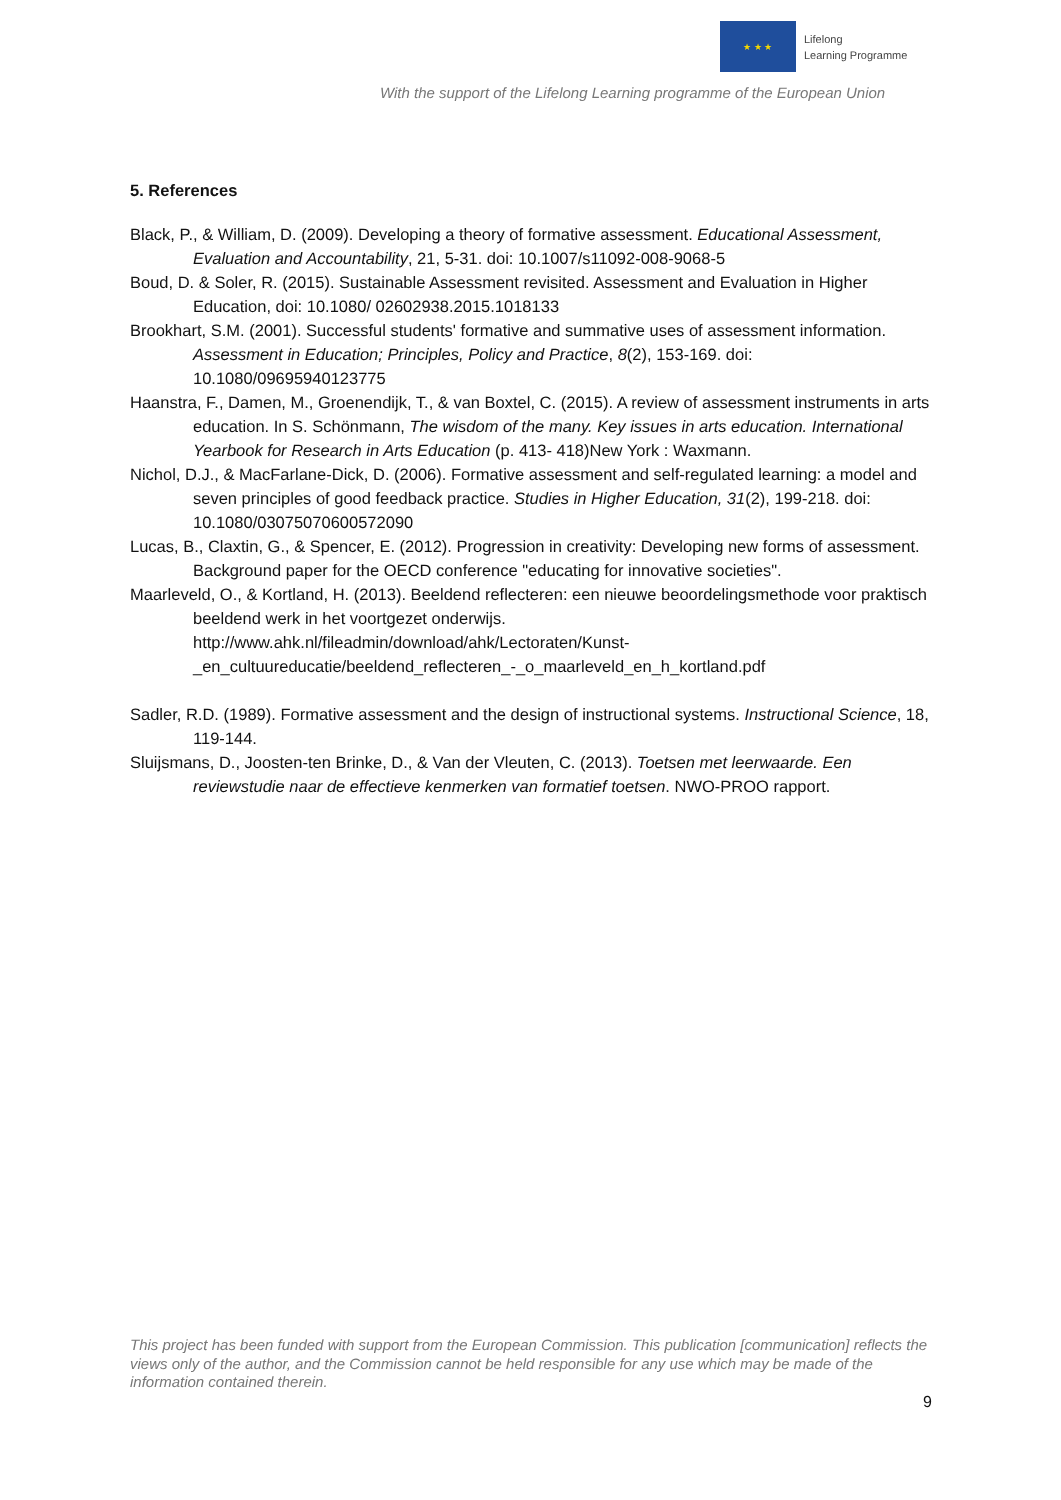★ ★ ★
Lifelong
Learning Programme
With the support of the Lifelong Learning programme of the European Union
5. References
Black, P., & William, D. (2009). Developing a theory of formative assessment. Educational Assessment, Evaluation and Accountability, 21, 5-31. doi: 10.1007/s11092-008-9068-5
Boud, D. & Soler, R. (2015). Sustainable Assessment revisited. Assessment and Evaluation in Higher Education, doi: 10.1080/ 02602938.2015.1018133
Brookhart, S.M. (2001). Successful students' formative and summative uses of assessment information. Assessment in Education; Principles, Policy and Practice, 8(2), 153-169. doi: 10.1080/09695940123775
Haanstra, F., Damen, M., Groenendijk, T., & van Boxtel, C. (2015). A review of assessment instruments in arts education. In S. Schönmann, The wisdom of the many. Key issues in arts education. International Yearbook for Research in Arts Education (p. 413- 418)New York : Waxmann.
Nichol, D.J., & MacFarlane-Dick, D. (2006). Formative assessment and self-regulated learning: a model and seven principles of good feedback practice. Studies in Higher Education, 31(2), 199-218. doi: 10.1080/03075070600572090
Lucas, B., Claxtin, G., & Spencer, E. (2012). Progression in creativity: Developing new forms of assessment. Background paper for the OECD conference "educating for innovative societies".
Maarleveld, O., & Kortland, H. (2013). Beeldend reflecteren: een nieuwe beoordelingsmethode voor praktisch beeldend werk in het voortgezet onderwijs. http://www.ahk.nl/fileadmin/download/ahk/Lectoraten/Kunst-_en_cultuureducatie/beeldend_reflecteren_-_o_maarleveld_en_h_kortland.pdf
Sadler, R.D. (1989). Formative assessment and the design of instructional systems. Instructional Science, 18, 119-144.
Sluijsmans, D., Joosten-ten Brinke, D., & Van der Vleuten, C. (2013). Toetsen met leerwaarde. Een reviewstudie naar de effectieve kenmerken van formatief toetsen. NWO-PROO rapport.
This project has been funded with support from the European Commission. This publication [communication] reflects the views only of the author, and the Commission cannot be held responsible for any use which may be made of the information contained therein.
9